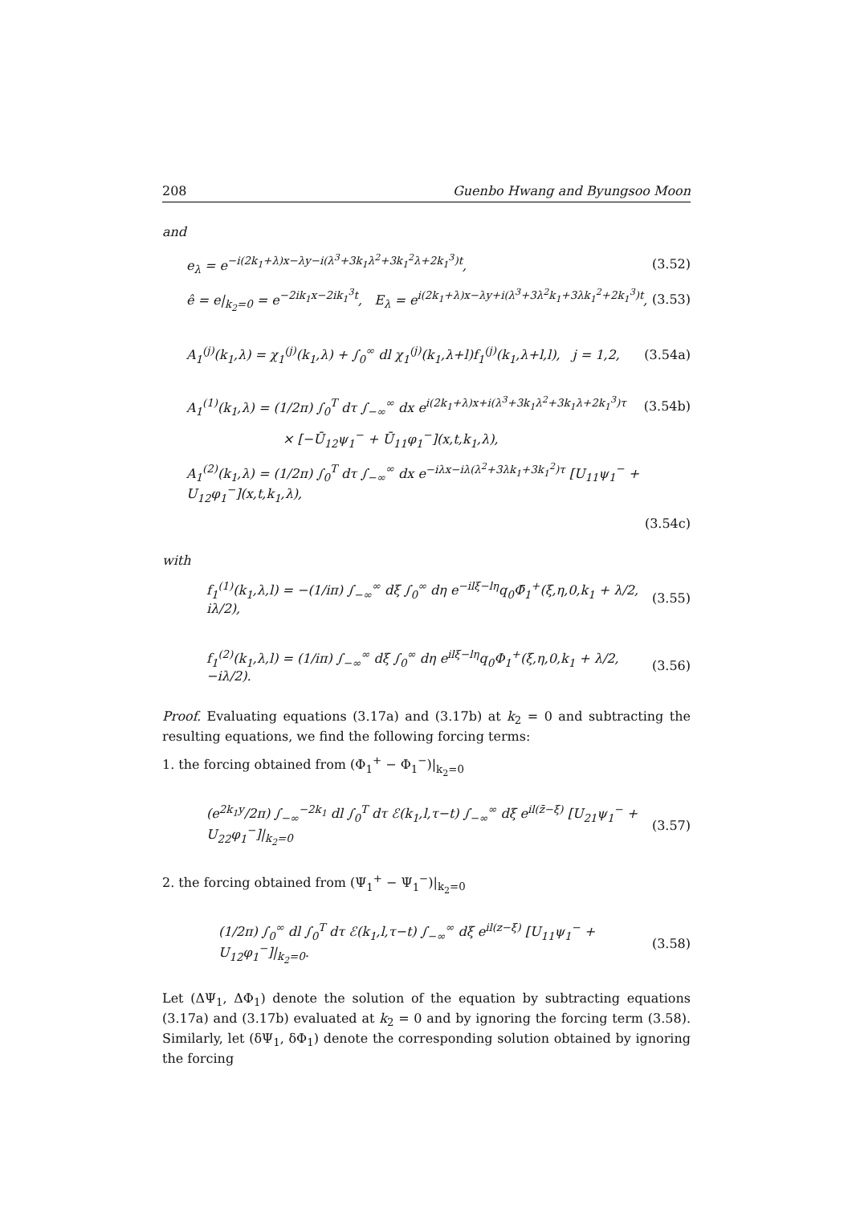208 Guenbo Hwang and Byungsoo Moon
and
e<sub>λ</sub> = e<sup>−i(2k<sub>1</sub>+λ)x−λy−i(λ<sup>3</sup>+3k<sub>1</sub>λ<sup>2</sup>+3k<sub>1</sub><sup>2</sup>λ+2k<sub>1</sub><sup>3</sup>)t</sup>, (3.52)
ê = e|<sub>k<sub>2</sub>=0</sub> = e<sup>−2ik<sub>1</sub>x−2ik<sub>1</sub><sup>3</sup>t</sup>, E<sub>λ</sub> = e<sup>i(2k<sub>1</sub>+λ)x−λy+i(λ<sup>3</sup>+3λ<sup>2</sup>k<sub>1</sub>+3λk<sub>1</sub><sup>2</sup>+2k<sub>1</sub><sup>3</sup>)t</sup>, (3.53)
A<sub>1</sub><sup>(j)</sup>(k<sub>1</sub>,λ) = χ<sub>1</sub><sup>(j)</sup>(k<sub>1</sub>,λ) + ∫<sub>0</sub><sup>∞</sup> dl χ<sub>1</sub><sup>(j)</sup>(k<sub>1</sub>,λ+l)f<sub>1</sub><sup>(j)</sup>(k<sub>1</sub>,λ+l,l), j = 1,2, (3.54a)
A<sub>1</sub><sup>(1)</sup>(k<sub>1</sub>,λ) = (1/2π) ∫<sub>0</sub><sup>T</sup> dτ ∫<sub>−∞</sub><sup>∞</sup> dx e<sup>i(2k<sub>1</sub>+λ)x+i(λ<sup>3</sup>+3k<sub>1</sub>λ<sup>2</sup>+3k<sub>1</sub>λ+2k<sub>1</sub><sup>3</sup>)τ</sup> (3.54b)
× [−Ū<sub>12</sub>ψ<sub>1</sub><sup>−</sup> + Ū<sub>11</sub>φ<sub>1</sub><sup>−</sup>](x,t,k<sub>1</sub>,λ),
A<sub>1</sub><sup>(2)</sup>(k<sub>1</sub>,λ) = (1/2π) ∫<sub>0</sub><sup>T</sup> dτ ∫<sub>−∞</sub><sup>∞</sup> dx e<sup>−iλx−iλ(λ<sup>2</sup>+3λk<sub>1</sub>+3k<sub>1</sub><sup>2</sup>)τ</sup> [U<sub>11</sub>ψ<sub>1</sub><sup>−</sup> + U<sub>12</sub>φ<sub>1</sub><sup>−</sup>](x,t,k<sub>1</sub>,λ),
(3.54c)
with
f<sub>1</sub><sup>(1)</sup>(k<sub>1</sub>,λ,l) = −(1/iπ) ∫<sub>−∞</sub><sup>∞</sup> dξ ∫<sub>0</sub><sup>∞</sup> dη e<sup>−ilξ−lη</sup>q<sub>0</sub>Φ̄<sub>1</sub><sup>+</sup>(ξ,η,0,k<sub>1</sub> + λ/2, iλ/2), (3.55)
f<sub>1</sub><sup>(2)</sup>(k<sub>1</sub>,λ,l) = (1/iπ) ∫<sub>−∞</sub><sup>∞</sup> dξ ∫<sub>0</sub><sup>∞</sup> dη e<sup>ilξ−lη</sup>q<sub>0</sub>Φ<sub>1</sub><sup>+</sup>(ξ,η,0,k<sub>1</sub> + λ/2, −iλ/2). (3.56)
Proof. Evaluating equations (3.17a) and (3.17b) at k<sub>2</sub> = 0 and subtracting the resulting equations, we find the following forcing terms:
1. the forcing obtained from (Φ<sub>1</sub><sup>+</sup> − Φ<sub>1</sub><sup>−</sup>)|<sub>k<sub>2</sub>=0</sub>
(e<sup>2k<sub>1</sub>y</sup>/2π) ∫<sub>−∞</sub><sup>−2k<sub>1</sub></sup> dl ∫<sub>0</sub><sup>T</sup> dτ ℰ(k<sub>1</sub>,l,τ−t) ∫<sub>−∞</sub><sup>∞</sup> dξ e<sup>il(z̄−ξ)</sup> [U<sub>21</sub>ψ<sub>1</sub><sup>−</sup> + U<sub>22</sub>φ<sub>1</sub><sup>−</sup>]|<sub>k<sub>2</sub>=0</sub> (3.57)
2. the forcing obtained from (Ψ<sub>1</sub><sup>+</sup> − Ψ<sub>1</sub><sup>−</sup>)|<sub>k<sub>2</sub>=0</sub>
(1/2π) ∫<sub>0</sub><sup>∞</sup> dl ∫<sub>0</sub><sup>T</sup> dτ ℰ(k<sub>1</sub>,l,τ−t) ∫<sub>−∞</sub><sup>∞</sup> dξ e<sup>il(z−ξ)</sup> [U<sub>11</sub>ψ<sub>1</sub><sup>−</sup> + U<sub>12</sub>φ<sub>1</sub><sup>−</sup>]|<sub>k<sub>2</sub>=0</sub>. (3.58)
Let (ΔΨ<sub>1</sub>, ΔΦ<sub>1</sub>) denote the solution of the equation by subtracting equations (3.17a) and (3.17b) evaluated at k<sub>2</sub> = 0 and by ignoring the forcing term (3.58). Similarly, let (δΨ<sub>1</sub>, δΦ<sub>1</sub>) denote the corresponding solution obtained by ignoring the forcing